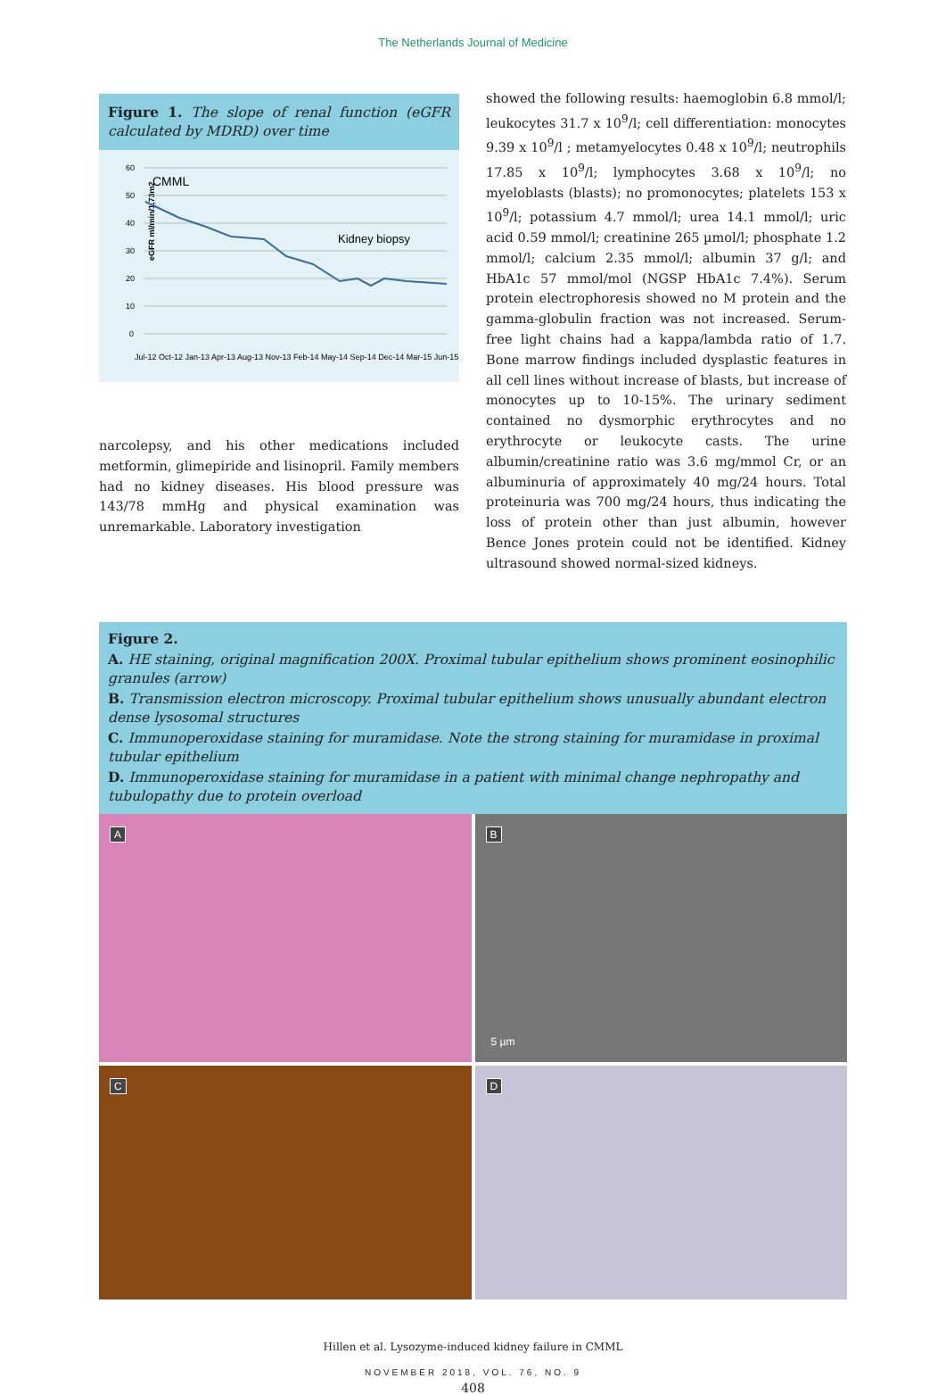The Netherlands Journal of Medicine
Figure 1. The slope of renal function (eGFR calculated by MDRD) over time
eGFR ml/min/1,73m2
60
50
40
30
20
10
0
CMML
Kidney biopsy
Jul-12 Oct-12 Jan-13 Apr-13 Aug-13 Nov-13 Feb-14 May-14 Sep-14 Dec-14 Mar-15 Jun-15
narcolepsy, and his other medications included metformin, glimepiride and lisinopril. Family members had no kidney diseases. His blood pressure was 143/78 mmHg and physical examination was unremarkable. Laboratory investigation
showed the following results: haemoglobin 6.8 mmol/l; leukocytes 31.7 x 10<sup>9</sup>/l; cell differentiation: monocytes 9.39 x 10<sup>9</sup>/l ; metamyelocytes 0.48 x 10<sup>9</sup>/l; neutrophils 17.85 x 10<sup>9</sup>/l; lymphocytes 3.68 x 10<sup>9</sup>/l; no myeloblasts (blasts); no promonocytes; platelets 153 x 10<sup>9</sup>/l; potassium 4.7 mmol/l; urea 14.1 mmol/l; uric acid 0.59 mmol/l; creatinine 265 µmol/l; phosphate 1.2 mmol/l; calcium 2.35 mmol/l; albumin 37 g/l; and HbA1c 57 mmol/mol (NGSP HbA1c 7.4%). Serum protein electrophoresis showed no M protein and the gamma-globulin fraction was not increased. Serum-free light chains had a kappa/lambda ratio of 1.7. Bone marrow findings included dysplastic features in all cell lines without increase of blasts, but increase of monocytes up to 10-15%. The urinary sediment contained no dysmorphic erythrocytes and no erythrocyte or leukocyte casts. The urine albumin/creatinine ratio was 3.6 mg/mmol Cr, or an albuminuria of approximately 40 mg/24 hours. Total proteinuria was 700 mg/24 hours, thus indicating the loss of protein other than just albumin, however Bence Jones protein could not be identified. Kidney ultrasound showed normal-sized kidneys.
Figure 2.
A. HE staining, original magnification 200X. Proximal tubular epithelium shows prominent eosinophilic granules (arrow)
B. Transmission electron microscopy. Proximal tubular epithelium shows unusually abundant electron dense lysosomal structures
C. Immunoperoxidase staining for muramidase. Note the strong staining for muramidase in proximal tubular epithelium
D. Immunoperoxidase staining for muramidase in a patient with minimal change nephropathy and tubulopathy due to protein overload
A
B
5 µm
C
D
Hillen et al. Lysozyme-induced kidney failure in CMML
NOVEMBER 2018, VOL. 76, NO. 9
408